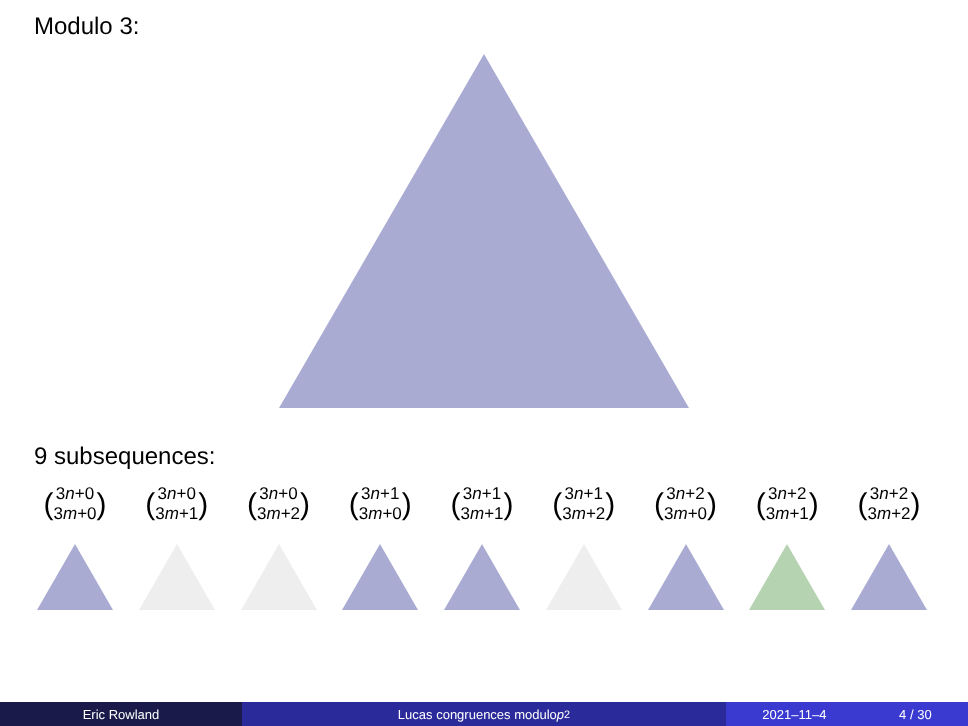Modulo 3:
9 subsequences:
(3n+0
3m+0)
(3n+0
3m+1)
(3n+0
3m+2)
(3n+1
3m+0)
(3n+1
3m+1)
(3n+1
3m+2)
(3n+2
3m+0)
(3n+2
3m+1)
(3n+2
3m+2)
Eric Rowland Lucas congruences modulo p<sup>2</sup> 2021–11–4 4 / 30